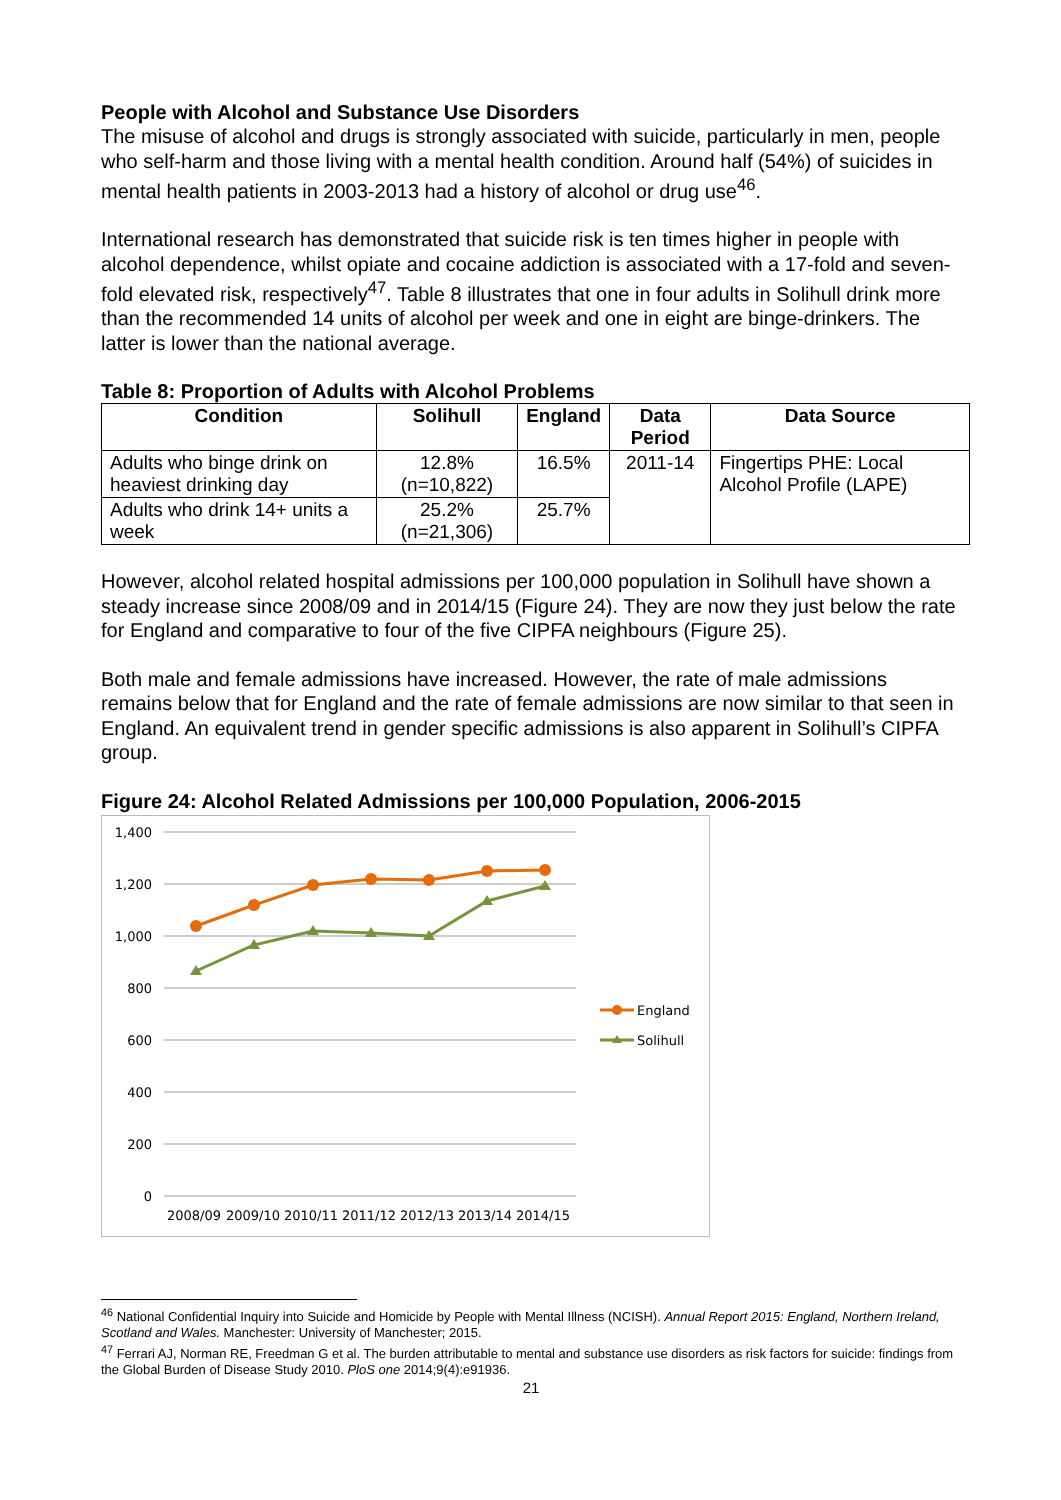People with Alcohol and Substance Use Disorders
The misuse of alcohol and drugs is strongly associated with suicide, particularly in men, people who self-harm and those living with a mental health condition. Around half (54%) of suicides in mental health patients in 2003-2013 had a history of alcohol or drug use<sup>46</sup>.
International research has demonstrated that suicide risk is ten times higher in people with alcohol dependence, whilst opiate and cocaine addiction is associated with a 17-fold and seven-fold elevated risk, respectively<sup>47</sup>. Table 8 illustrates that one in four adults in Solihull drink more than the recommended 14 units of alcohol per week and one in eight are binge-drinkers. The latter is lower than the national average.
Table 8: Proportion of Adults with Alcohol Problems
| Condition | Solihull | England | Data Period | Data Source |
| --- | --- | --- | --- | --- |
| Adults who binge drink on heaviest drinking day | 12.8% (n=10,822) | 16.5% | 2011-14 | Fingertips PHE: Local Alcohol Profile (LAPE) |
| Adults who drink 14+ units a week | 25.2% (n=21,306) | 25.7% | | |
However, alcohol related hospital admissions per 100,000 population in Solihull have shown a steady increase since 2008/09 and in 2014/15 (Figure 24). They are now they just below the rate for England and comparative to four of the five CIPFA neighbours (Figure 25).
Both male and female admissions have increased. However, the rate of male admissions remains below that for England and the rate of female admissions are now similar to that seen in England. An equivalent trend in gender specific admissions is also apparent in Solihull’s CIPFA group.
Figure 24: Alcohol Related Admissions per 100,000 Population, 2006-2015
1,400
1,200
1,000
800
600
400
200
0
England
Solihull
2008/09
2009/10
2010/11
2011/12
2012/13
2013/14
2014/15
<sup>46</sup> National Confidential Inquiry into Suicide and Homicide by People with Mental Illness (NCISH). Annual Report 2015: England, Northern Ireland, Scotland and Wales. Manchester: University of Manchester; 2015.
<sup>47</sup> Ferrari AJ, Norman RE, Freedman G et al. The burden attributable to mental and substance use disorders as risk factors for suicide: findings from the Global Burden of Disease Study 2010. PloS one 2014;9(4):e91936.
21